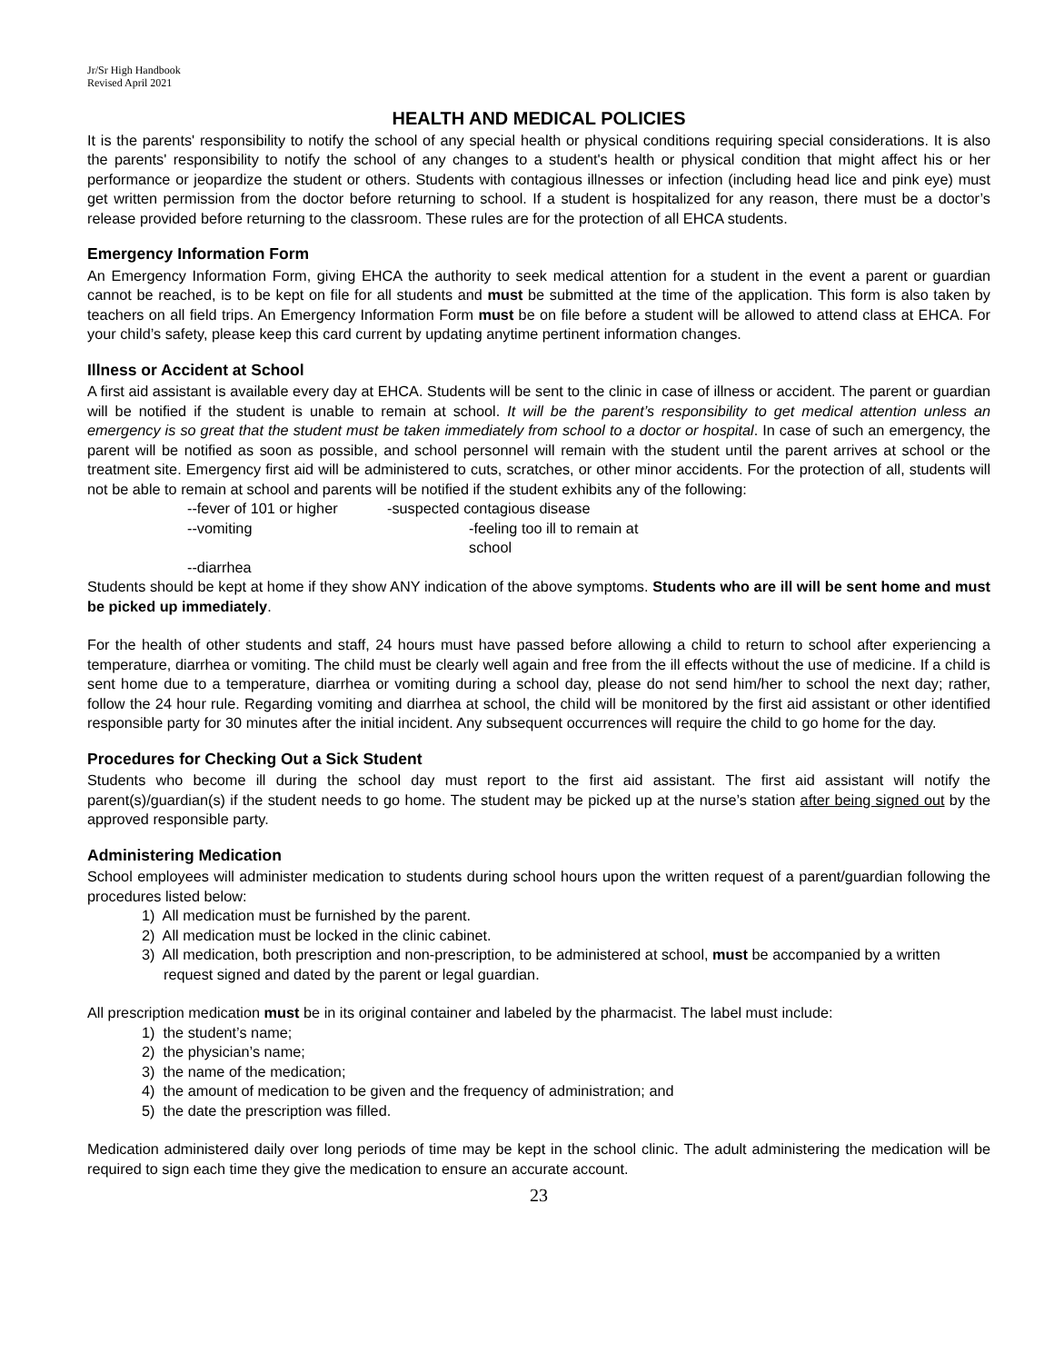Jr/Sr High Handbook
Revised April 2021
HEALTH AND MEDICAL POLICIES
It is the parents' responsibility to notify the school of any special health or physical conditions requiring special considerations. It is also the parents' responsibility to notify the school of any changes to a student's health or physical condition that might affect his or her performance or jeopardize the student or others. Students with contagious illnesses or infection (including head lice and pink eye) must get written permission from the doctor before returning to school. If a student is hospitalized for any reason, there must be a doctor’s release provided before returning to the classroom. These rules are for the protection of all EHCA students.
Emergency Information Form
An Emergency Information Form, giving EHCA the authority to seek medical attention for a student in the event a parent or guardian cannot be reached, is to be kept on file for all students and must be submitted at the time of the application. This form is also taken by teachers on all field trips. An Emergency Information Form must be on file before a student will be allowed to attend class at EHCA. For your child’s safety, please keep this card current by updating anytime pertinent information changes.
Illness or Accident at School
A first aid assistant is available every day at EHCA. Students will be sent to the clinic in case of illness or accident. The parent or guardian will be notified if the student is unable to remain at school. It will be the parent’s responsibility to get medical attention unless an emergency is so great that the student must be taken immediately from school to a doctor or hospital. In case of such an emergency, the parent will be notified as soon as possible, and school personnel will remain with the student until the parent arrives at school or the treatment site. Emergency first aid will be administered to cuts, scratches, or other minor accidents. For the protection of all, students will not be able to remain at school and parents will be notified if the student exhibits any of the following:
--fever of 101 or higher
-suspected contagious disease
--vomiting
-feeling too ill to remain at school
--diarrhea
Students should be kept at home if they show ANY indication of the above symptoms. Students who are ill will be sent home and must be picked up immediately.
For the health of other students and staff, 24 hours must have passed before allowing a child to return to school after experiencing a temperature, diarrhea or vomiting. The child must be clearly well again and free from the ill effects without the use of medicine. If a child is sent home due to a temperature, diarrhea or vomiting during a school day, please do not send him/her to school the next day; rather, follow the 24 hour rule. Regarding vomiting and diarrhea at school, the child will be monitored by the first aid assistant or other identified responsible party for 30 minutes after the initial incident. Any subsequent occurrences will require the child to go home for the day.
Procedures for Checking Out a Sick Student
Students who become ill during the school day must report to the first aid assistant. The first aid assistant will notify the parent(s)/guardian(s) if the student needs to go home. The student may be picked up at the nurse’s station after being signed out by the approved responsible party.
Administering Medication
School employees will administer medication to students during school hours upon the written request of a parent/guardian following the procedures listed below:
1) All medication must be furnished by the parent.
2) All medication must be locked in the clinic cabinet.
3) All medication, both prescription and non-prescription, to be administered at school, must be accompanied by a written request signed and dated by the parent or legal guardian.
All prescription medication must be in its original container and labeled by the pharmacist. The label must include:
1) the student’s name;
2) the physician’s name;
3) the name of the medication;
4) the amount of medication to be given and the frequency of administration; and
5) the date the prescription was filled.
Medication administered daily over long periods of time may be kept in the school clinic. The adult administering the medication will be required to sign each time they give the medication to ensure an accurate account.
23